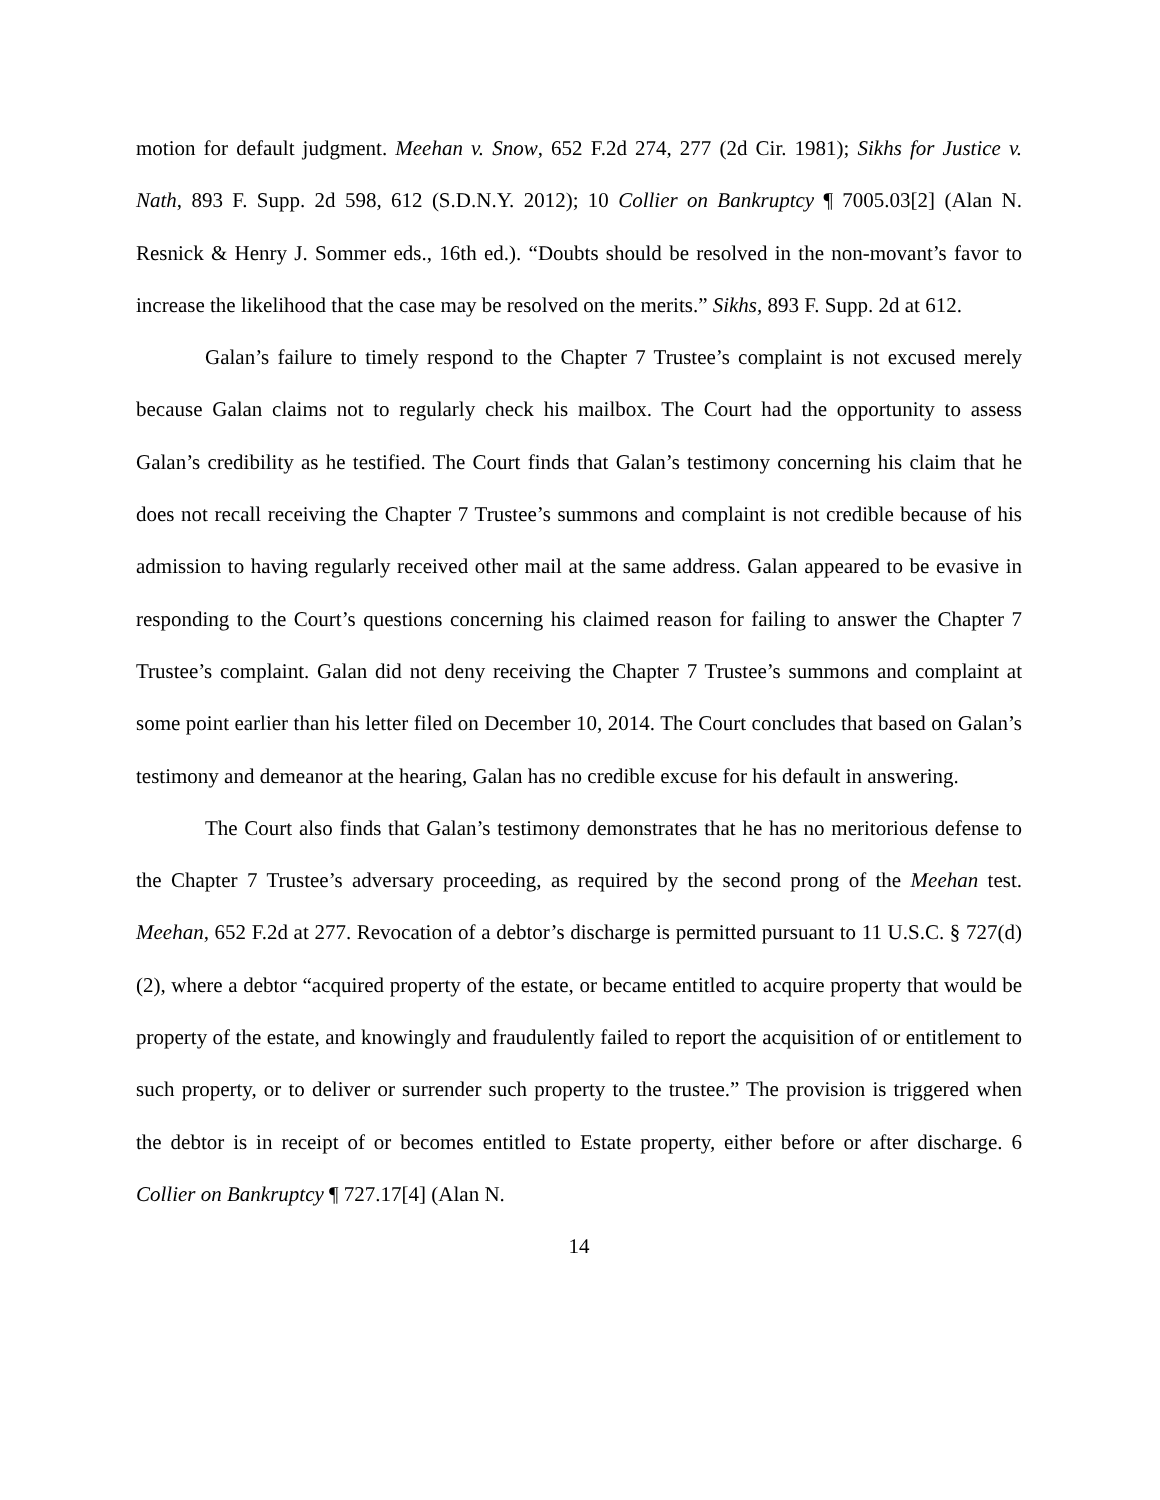motion for default judgment. Meehan v. Snow, 652 F.2d 274, 277 (2d Cir. 1981); Sikhs for Justice v. Nath, 893 F. Supp. 2d 598, 612 (S.D.N.Y. 2012); 10 Collier on Bankruptcy ¶ 7005.03[2] (Alan N. Resnick & Henry J. Sommer eds., 16th ed.). “Doubts should be resolved in the non-movant’s favor to increase the likelihood that the case may be resolved on the merits.” Sikhs, 893 F. Supp. 2d at 612.
Galan’s failure to timely respond to the Chapter 7 Trustee’s complaint is not excused merely because Galan claims not to regularly check his mailbox. The Court had the opportunity to assess Galan’s credibility as he testified. The Court finds that Galan’s testimony concerning his claim that he does not recall receiving the Chapter 7 Trustee’s summons and complaint is not credible because of his admission to having regularly received other mail at the same address. Galan appeared to be evasive in responding to the Court’s questions concerning his claimed reason for failing to answer the Chapter 7 Trustee’s complaint. Galan did not deny receiving the Chapter 7 Trustee’s summons and complaint at some point earlier than his letter filed on December 10, 2014. The Court concludes that based on Galan’s testimony and demeanor at the hearing, Galan has no credible excuse for his default in answering.
The Court also finds that Galan’s testimony demonstrates that he has no meritorious defense to the Chapter 7 Trustee’s adversary proceeding, as required by the second prong of the Meehan test. Meehan, 652 F.2d at 277. Revocation of a debtor’s discharge is permitted pursuant to 11 U.S.C. § 727(d)(2), where a debtor “acquired property of the estate, or became entitled to acquire property that would be property of the estate, and knowingly and fraudulently failed to report the acquisition of or entitlement to such property, or to deliver or surrender such property to the trustee.” The provision is triggered when the debtor is in receipt of or becomes entitled to Estate property, either before or after discharge. 6 Collier on Bankruptcy ¶ 727.17[4] (Alan N.
14